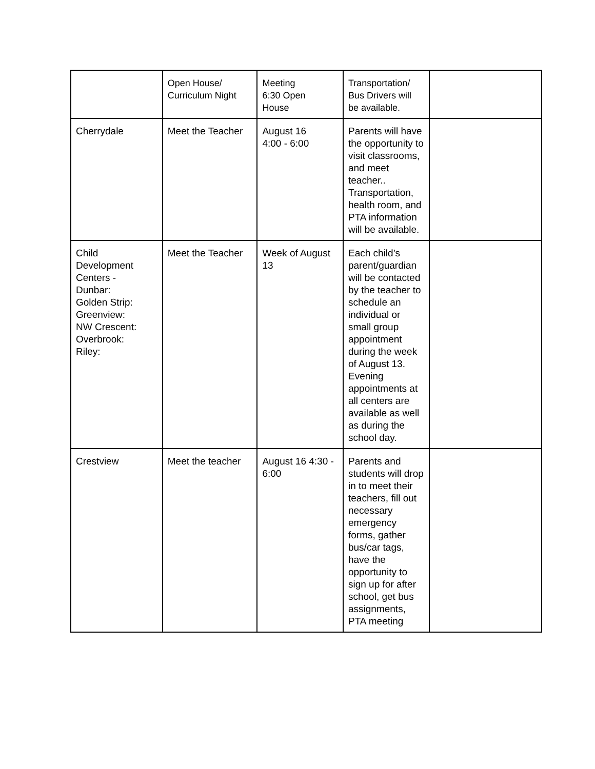| | Open House/ Curriculum Night | Meeting 6:30 Open House | Transportation/ Bus Drivers will be available. | |
| Cherrydale | Meet the Teacher | August 16 4:00 - 6:00 | Parents will have the opportunity to visit classrooms, and meet teacher.. Transportation, health room, and PTA information will be available. | |
| Child Development Centers - Dunbar: Golden Strip: Greenview: NW Crescent: Overbrook: Riley: | Meet the Teacher | Week of August 13 | Each child’s parent/guardian will be contacted by the teacher to schedule an individual or small group appointment during the week of August 13. Evening appointments at all centers are available as well as during the school day. | |
| Crestview | Meet the teacher | August 16 4:30 - 6:00 | Parents and students will drop in to meet their teachers, fill out necessary emergency forms, gather bus/car tags, have the opportunity to sign up for after school, get bus assignments, PTA meeting | |